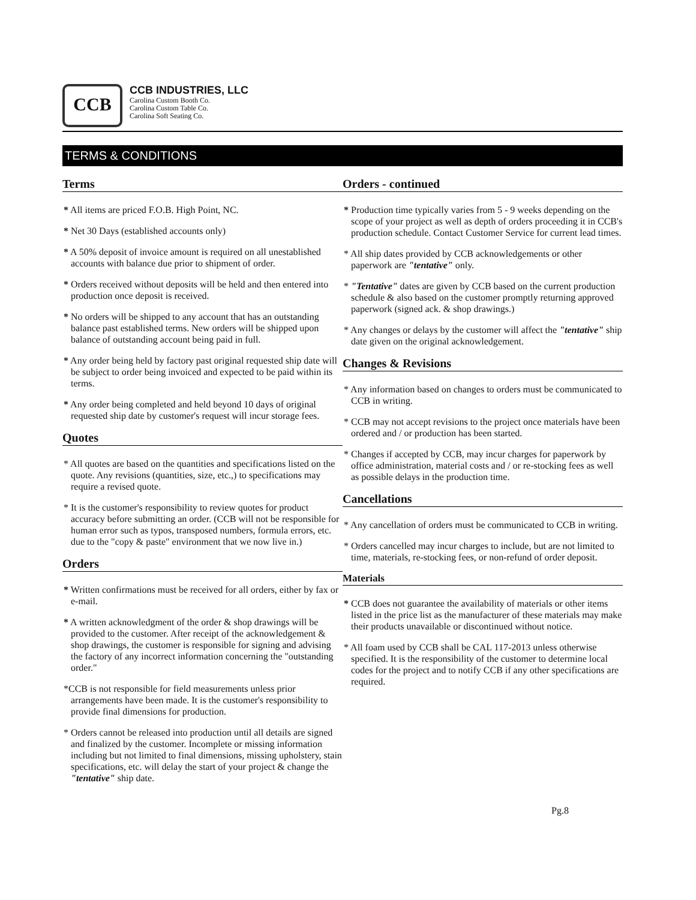CCB
CCB INDUSTRIES, LLC
Carolina Custom Booth Co.
Carolina Custom Table Co.
Carolina Soft Seating Co.
TERMS & CONDITIONS
Terms
* All items are priced F.O.B. High Point, NC.
* Net 30 Days (established accounts only)
* A 50% deposit of invoice amount is required on all unestablished accounts with balance due prior to shipment of order.
* Orders received without deposits will be held and then entered into production once deposit is received.
* No orders will be shipped to any account that has an outstanding balance past established terms. New orders will be shipped upon balance of outstanding account being paid in full.
* Any order being held by factory past original requested ship date will be subject to order being invoiced and expected to be paid within its terms.
* Any order being completed and held beyond 10 days of original requested ship date by customer's request will incur storage fees.
Quotes
* All quotes are based on the quantities and specifications listed on the quote. Any revisions (quantities, size, etc.,) to specifications may require a revised quote.
* It is the customer's responsibility to review quotes for product accuracy before submitting an order. (CCB will not be responsible for human error such as typos, transposed numbers, formula errors, etc. due to the "copy & paste" environment that we now live in.)
Orders
* Written confirmations must be received for all orders, either by fax or e-mail.
* A written acknowledgment of the order & shop drawings will be provided to the customer. After receipt of the acknowledgement & shop drawings, the customer is responsible for signing and advising the factory of any incorrect information concerning the "outstanding order."
*CCB is not responsible for field measurements unless prior arrangements have been made. It is the customer's responsibility to provide final dimensions for production.
* Orders cannot be released into production until all details are signed and finalized by the customer. Incomplete or missing information including but not limited to final dimensions, missing upholstery, stain specifications, etc. will delay the start of your project & change the "tentative" ship date.
Orders - continued
* Production time typically varies from 5 - 9 weeks depending on the scope of your project as well as depth of orders proceeding it in CCB's production schedule. Contact Customer Service for current lead times.
* All ship dates provided by CCB acknowledgements or other paperwork are "tentative" only.
* "Tentative" dates are given by CCB based on the current production schedule & also based on the customer promptly returning approved paperwork (signed ack. & shop drawings.)
* Any changes or delays by the customer will affect the "tentative" ship date given on the original acknowledgement.
Changes & Revisions
* Any information based on changes to orders must be communicated to CCB in writing.
* CCB may not accept revisions to the project once materials have been ordered and / or production has been started.
* Changes if accepted by CCB, may incur charges for paperwork by office administration, material costs and / or re-stocking fees as well as possible delays in the production time.
Cancellations
* Any cancellation of orders must be communicated to CCB in writing.
* Orders cancelled may incur charges to include, but are not limited to time, materials, re-stocking fees, or non-refund of order deposit.
Materials
* CCB does not guarantee the availability of materials or other items listed in the price list as the manufacturer of these materials may make their products unavailable or discontinued without notice.
* All foam used by CCB shall be CAL 117-2013 unless otherwise specified. It is the responsibility of the customer to determine local codes for the project and to notify CCB if any other specifications are required.
Pg.8